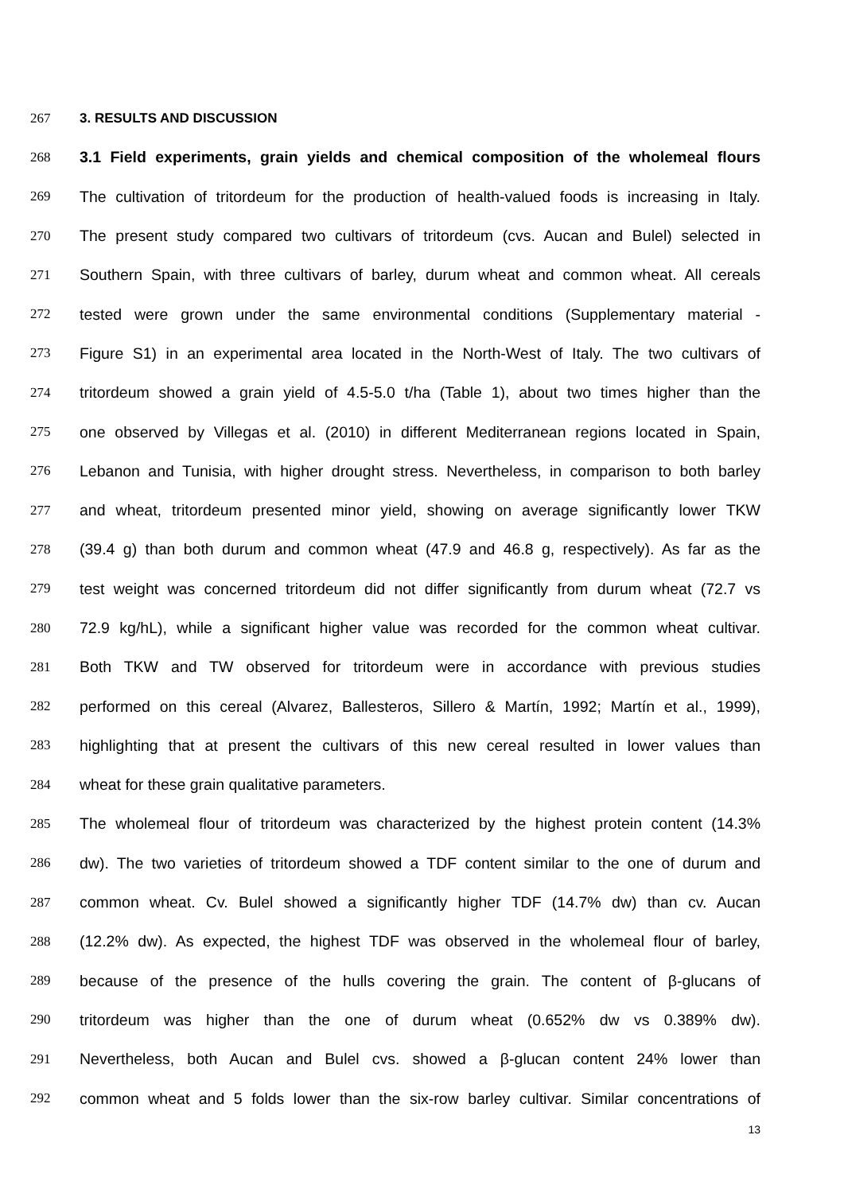267 3. RESULTS AND DISCUSSION
268 3.1 Field experiments, grain yields and chemical composition of the wholemeal flours
269 The cultivation of tritordeum for the production of health-valued foods is increasing in Italy.
270 The present study compared two cultivars of tritordeum (cvs. Aucan and Bulel) selected in
271 Southern Spain, with three cultivars of barley, durum wheat and common wheat. All cereals
272 tested were grown under the same environmental conditions (Supplementary material -
273 Figure S1) in an experimental area located in the North-West of Italy. The two cultivars of
274 tritordeum showed a grain yield of 4.5-5.0 t/ha (Table 1), about two times higher than the
275 one observed by Villegas et al. (2010) in different Mediterranean regions located in Spain,
276 Lebanon and Tunisia, with higher drought stress. Nevertheless, in comparison to both barley
277 and wheat, tritordeum presented minor yield, showing on average significantly lower TKW
278 (39.4 g) than both durum and common wheat (47.9 and 46.8 g, respectively). As far as the
279 test weight was concerned tritordeum did not differ significantly from durum wheat (72.7 vs
280 72.9 kg/hL), while a significant higher value was recorded for the common wheat cultivar.
281 Both TKW and TW observed for tritordeum were in accordance with previous studies
282 performed on this cereal (Alvarez, Ballesteros, Sillero & Martín, 1992; Martín et al., 1999),
283 highlighting that at present the cultivars of this new cereal resulted in lower values than
284 wheat for these grain qualitative parameters.
285 The wholemeal flour of tritordeum was characterized by the highest protein content (14.3%
286 dw). The two varieties of tritordeum showed a TDF content similar to the one of durum and
287 common wheat. Cv. Bulel showed a significantly higher TDF (14.7% dw) than cv. Aucan
288 (12.2% dw). As expected, the highest TDF was observed in the wholemeal flour of barley,
289 because of the presence of the hulls covering the grain. The content of β-glucans of
290 tritordeum was higher than the one of durum wheat (0.652% dw vs 0.389% dw).
291 Nevertheless, both Aucan and Bulel cvs. showed a β-glucan content 24% lower than
292 common wheat and 5 folds lower than the six-row barley cultivar. Similar concentrations of
13